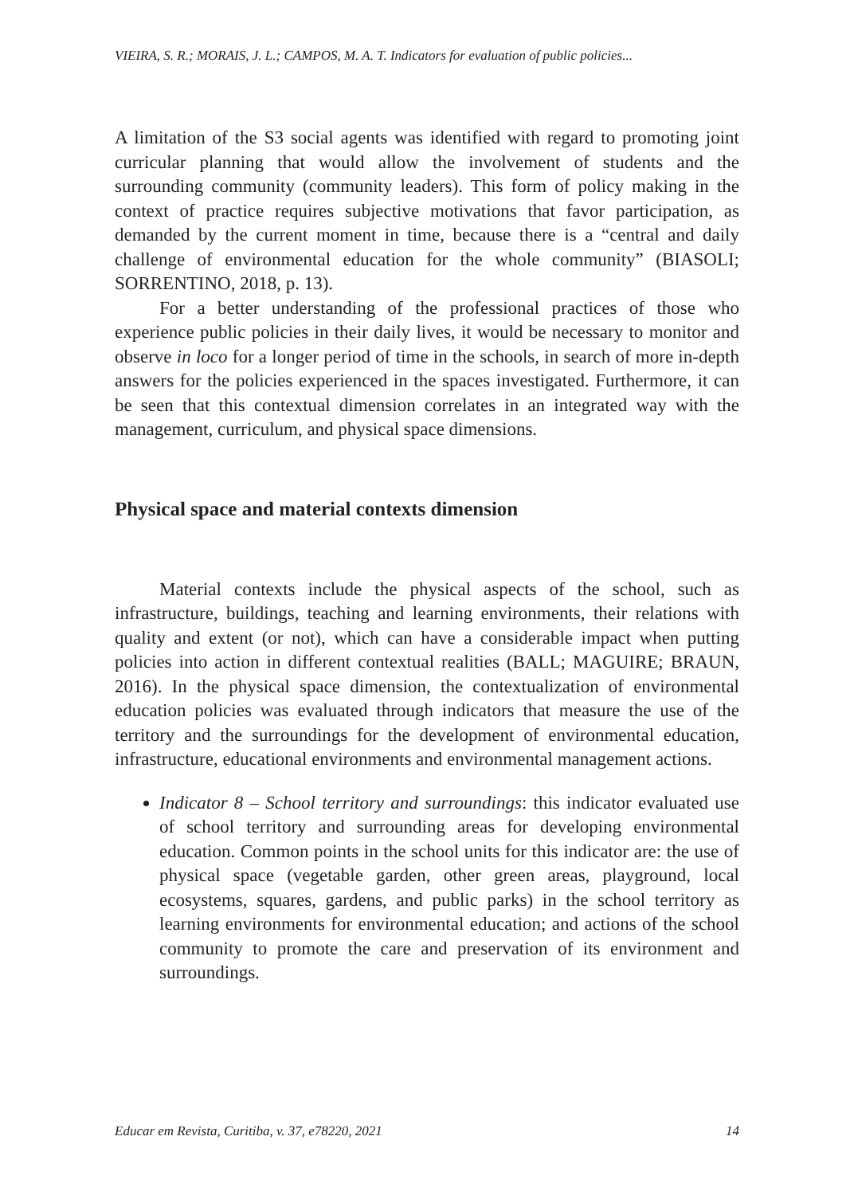VIEIRA, S. R.; MORAIS, J. L.; CAMPOS, M. A. T. Indicators for evaluation of public policies...
A limitation of the S3 social agents was identified with regard to promoting joint curricular planning that would allow the involvement of students and the surrounding community (community leaders). This form of policy making in the context of practice requires subjective motivations that favor participation, as demanded by the current moment in time, because there is a “central and daily challenge of environmental education for the whole community” (BIASOLI; SORRENTINO, 2018, p. 13).
For a better understanding of the professional practices of those who experience public policies in their daily lives, it would be necessary to monitor and observe in loco for a longer period of time in the schools, in search of more in-depth answers for the policies experienced in the spaces investigated. Furthermore, it can be seen that this contextual dimension correlates in an integrated way with the management, curriculum, and physical space dimensions.
Physical space and material contexts dimension
Material contexts include the physical aspects of the school, such as infrastructure, buildings, teaching and learning environments, their relations with quality and extent (or not), which can have a considerable impact when putting policies into action in different contextual realities (BALL; MAGUIRE; BRAUN, 2016). In the physical space dimension, the contextualization of environmental education policies was evaluated through indicators that measure the use of the territory and the surroundings for the development of environmental education, infrastructure, educational environments and environmental management actions.
Indicator 8 – School territory and surroundings: this indicator evaluated use of school territory and surrounding areas for developing environmental education. Common points in the school units for this indicator are: the use of physical space (vegetable garden, other green areas, playground, local ecosystems, squares, gardens, and public parks) in the school territory as learning environments for environmental education; and actions of the school community to promote the care and preservation of its environment and surroundings.
Educar em Revista, Curitiba, v. 37, e78220, 2021 14